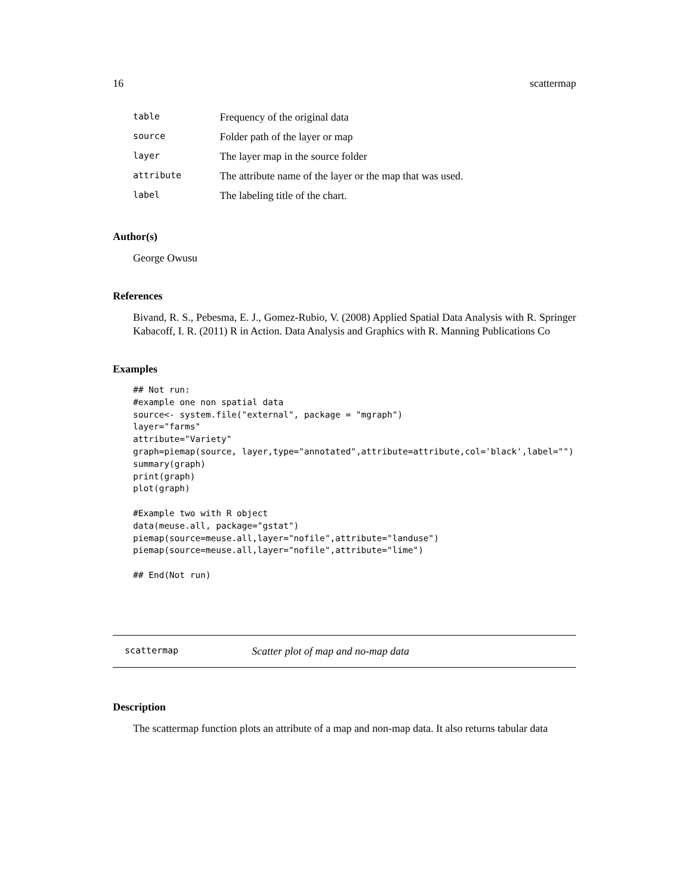16 scattermap
| table | Frequency of the original data |
| source | Folder path of the layer or map |
| layer | The layer map in the source folder |
| attribute | The attribute name of the layer or the map that was used. |
| label | The labeling title of the chart. |
Author(s)
George Owusu
References
Bivand, R. S., Pebesma, E. J., Gomez-Rubio, V. (2008) Applied Spatial Data Analysis with R. Springer Kabacoff, I. R. (2011) R in Action. Data Analysis and Graphics with R. Manning Publications Co
Examples
## Not run:
#example one non spatial data
source<- system.file("external", package = "mgraph")
layer="farms"
attribute="Variety"
graph=piemap(source, layer,type="annotated",attribute=attribute,col='black',label="")
summary(graph)
print(graph)
plot(graph)

#Example two with R object
data(meuse.all, package="gstat")
piemap(source=meuse.all,layer="nofile",attribute="landuse")
piemap(source=meuse.all,layer="nofile",attribute="lime")

## End(Not run)
scattermap Scatter plot of map and no-map data
Description
The scattermap function plots an attribute of a map and non-map data. It also returns tabular data